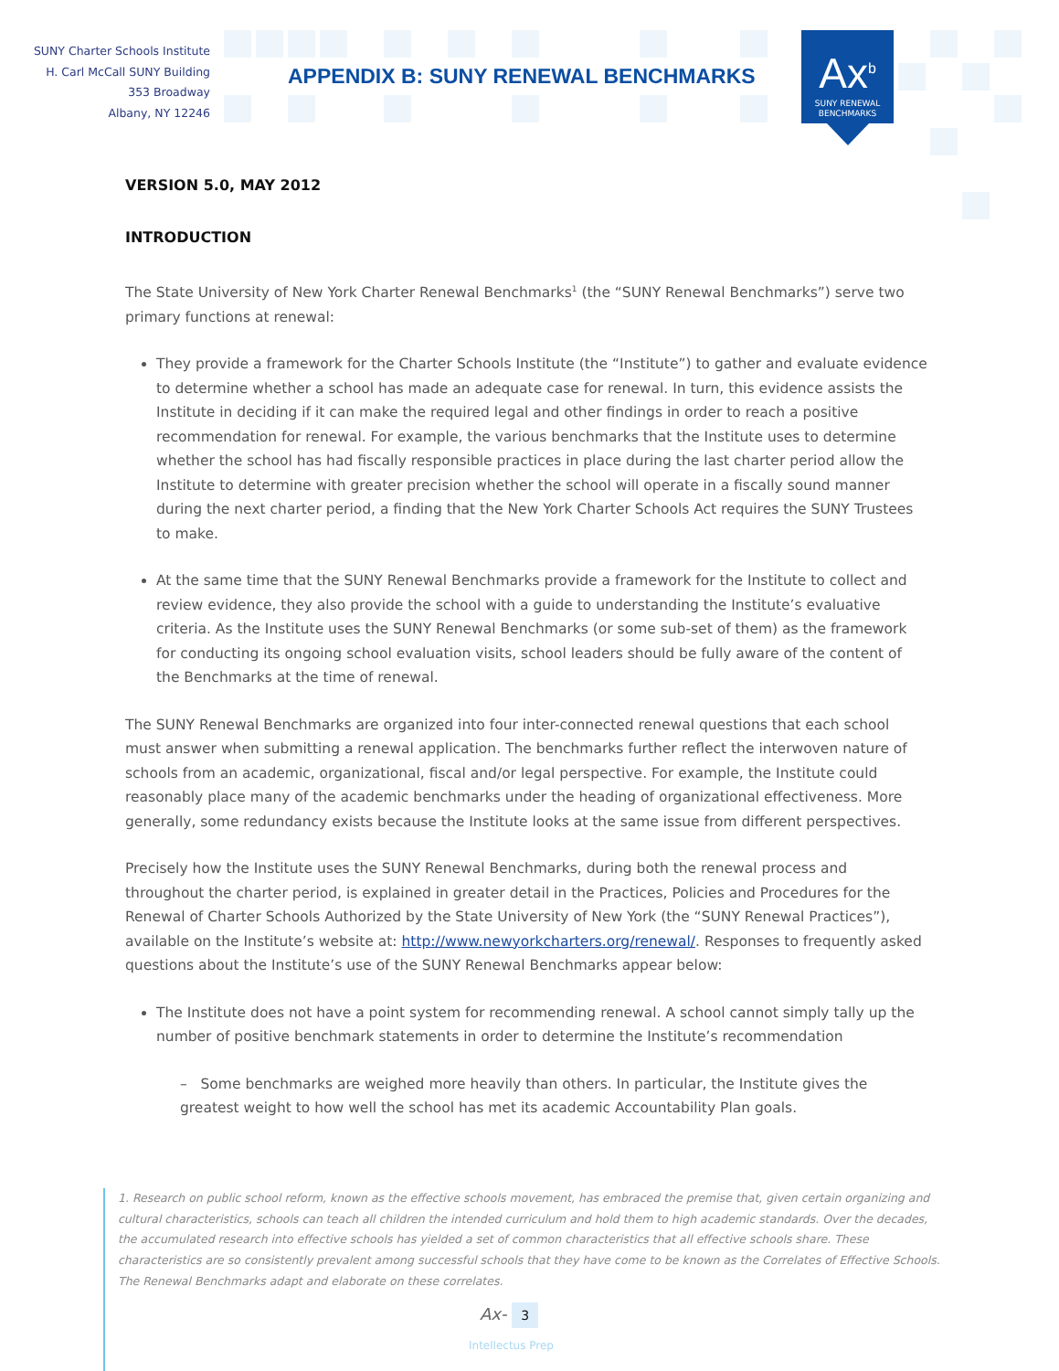SUNY Charter Schools Institute
H. Carl McCall SUNY Building
353 Broadway
Albany, NY 12246
APPENDIX B: SUNY RENEWAL BENCHMARKS
Ax<sup>b</sup>
SUNY RENEWAL
BENCHMARKS
VERSION 5.0, MAY 2012
INTRODUCTION
The State University of New York Charter Renewal Benchmarks<sup>1</sup> (the “SUNY Renewal Benchmarks”) serve two primary functions at renewal:
They provide a framework for the Charter Schools Institute (the “Institute”) to gather and evaluate evidence to determine whether a school has made an adequate case for renewal. In turn, this evidence assists the Institute in deciding if it can make the required legal and other findings in order to reach a positive recommendation for renewal. For example, the various benchmarks that the Institute uses to determine whether the school has had fiscally responsible practices in place during the last charter period allow the Institute to determine with greater precision whether the school will operate in a fiscally sound manner during the next charter period, a finding that the New York Charter Schools Act requires the SUNY Trustees to make.
At the same time that the SUNY Renewal Benchmarks provide a framework for the Institute to collect and review evidence, they also provide the school with a guide to understanding the Institute’s evaluative criteria. As the Institute uses the SUNY Renewal Benchmarks (or some sub-set of them) as the framework for conducting its ongoing school evaluation visits, school leaders should be fully aware of the content of the Benchmarks at the time of renewal.
The SUNY Renewal Benchmarks are organized into four inter-connected renewal questions that each school must answer when submitting a renewal application. The benchmarks further reflect the interwoven nature of schools from an academic, organizational, fiscal and/or legal perspective. For example, the Institute could reasonably place many of the academic benchmarks under the heading of organizational effectiveness. More generally, some redundancy exists because the Institute looks at the same issue from different perspectives.
Precisely how the Institute uses the SUNY Renewal Benchmarks, during both the renewal process and throughout the charter period, is explained in greater detail in the Practices, Policies and Procedures for the Renewal of Charter Schools Authorized by the State University of New York (the “SUNY Renewal Practices”), available on the Institute’s website at: http://www.newyorkcharters.org/renewal/. Responses to frequently asked questions about the Institute’s use of the SUNY Renewal Benchmarks appear below:
The Institute does not have a point system for recommending renewal. A school cannot simply tally up the number of positive benchmark statements in order to determine the Institute’s recommendation
– Some benchmarks are weighed more heavily than others. In particular, the Institute gives the greatest weight to how well the school has met its academic Accountability Plan goals.
1. Research on public school reform, known as the effective schools movement, has embraced the premise that, given certain organizing and cultural characteristics, schools can teach all children the intended curriculum and hold them to high academic standards. Over the decades, the accumulated research into effective schools has yielded a set of common characteristics that all effective schools share. These characteristics are so consistently prevalent among successful schools that they have come to be known as the Correlates of Effective Schools. The Renewal Benchmarks adapt and elaborate on these correlates.
Ax- 3
Intellectus Prep